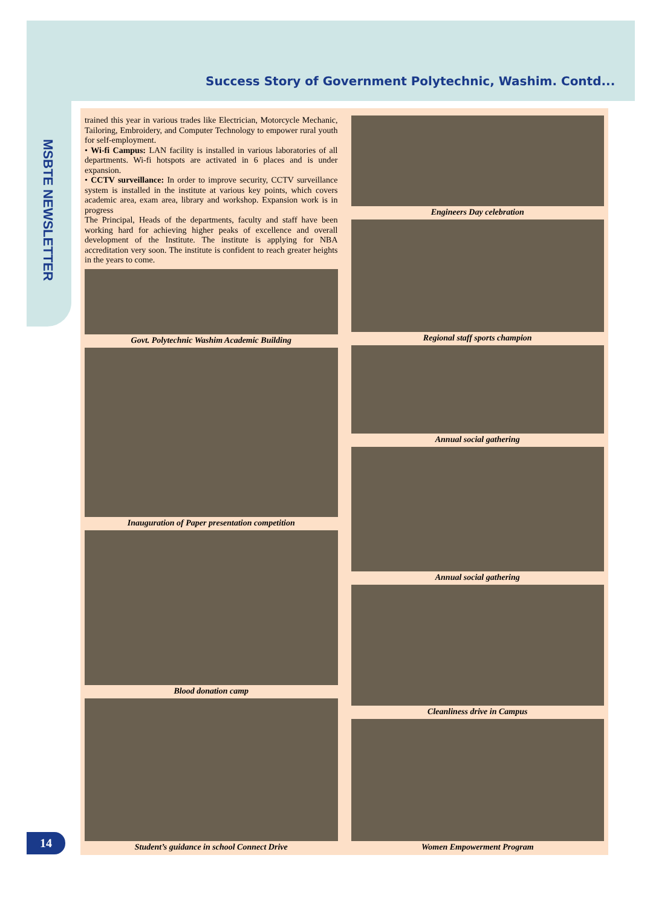Success Story of Government Polytechnic, Washim. Contd...
MSBTE NEWSLETTER
trained this year in various trades like Electrician, Motorcycle Mechanic, Tailoring, Embroidery, and Computer Technology to empower rural youth for self-employment.
• Wi-fi Campus: LAN facility is installed in various laboratories of all departments. Wi-fi hotspots are activated in 6 places and is under expansion.
• CCTV surveillance: In order to improve security, CCTV surveillance system is installed in the institute at various key points, which covers academic area, exam area, library and workshop. Expansion work is in progress
The Principal, Heads of the departments, faculty and staff have been working hard for achieving higher peaks of excellence and overall development of the Institute. The institute is applying for NBA accreditation very soon. The institute is confident to reach greater heights in the years to come.
Govt. Polytechnic Washim Academic Building
Inauguration of Paper presentation competition
Blood donation camp
Student’s guidance in school Connect Drive
Engineers Day celebration
Regional staff sports champion
Annual social gathering
Annual social gathering
Cleanliness drive in Campus
Women Empowerment Program
14